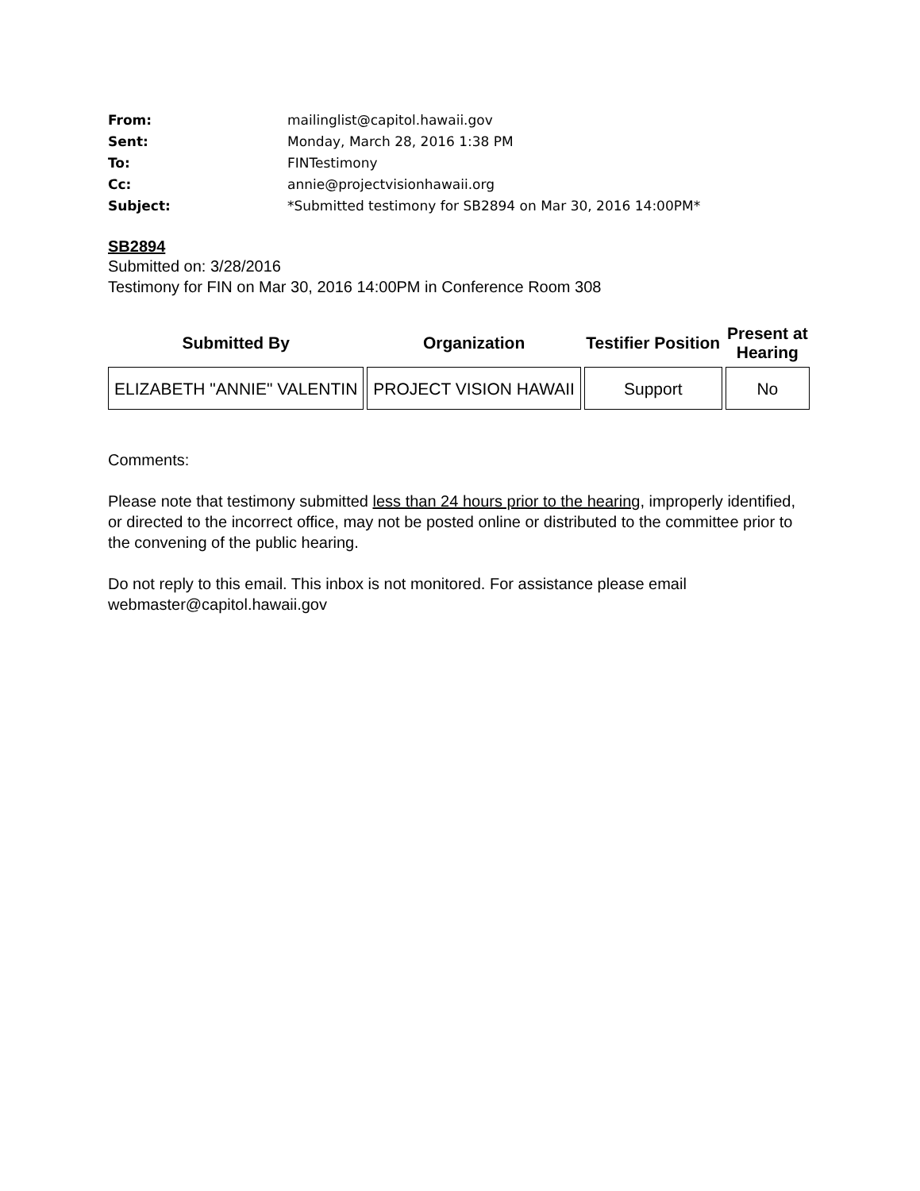| From: | mailinglist@capitol.hawaii.gov |
| Sent: | Monday, March 28, 2016 1:38 PM |
| To: | FINTestimony |
| Cc: | annie@projectvisionhawaii.org |
| Subject: | *Submitted testimony for SB2894 on Mar 30, 2016 14:00PM* |
SB2894
Submitted on: 3/28/2016
Testimony for FIN on Mar 30, 2016 14:00PM in Conference Room 308
| Submitted By | Organization | Testifier Position | Present at Hearing |
| --- | --- | --- | --- |
| ELIZABETH "ANNIE" VALENTIN | PROJECT VISION HAWAII | Support | No |
Comments:
Please note that testimony submitted less than 24 hours prior to the hearing, improperly identified, or directed to the incorrect office, may not be posted online or distributed to the committee prior to the convening of the public hearing.
Do not reply to this email. This inbox is not monitored. For assistance please email webmaster@capitol.hawaii.gov